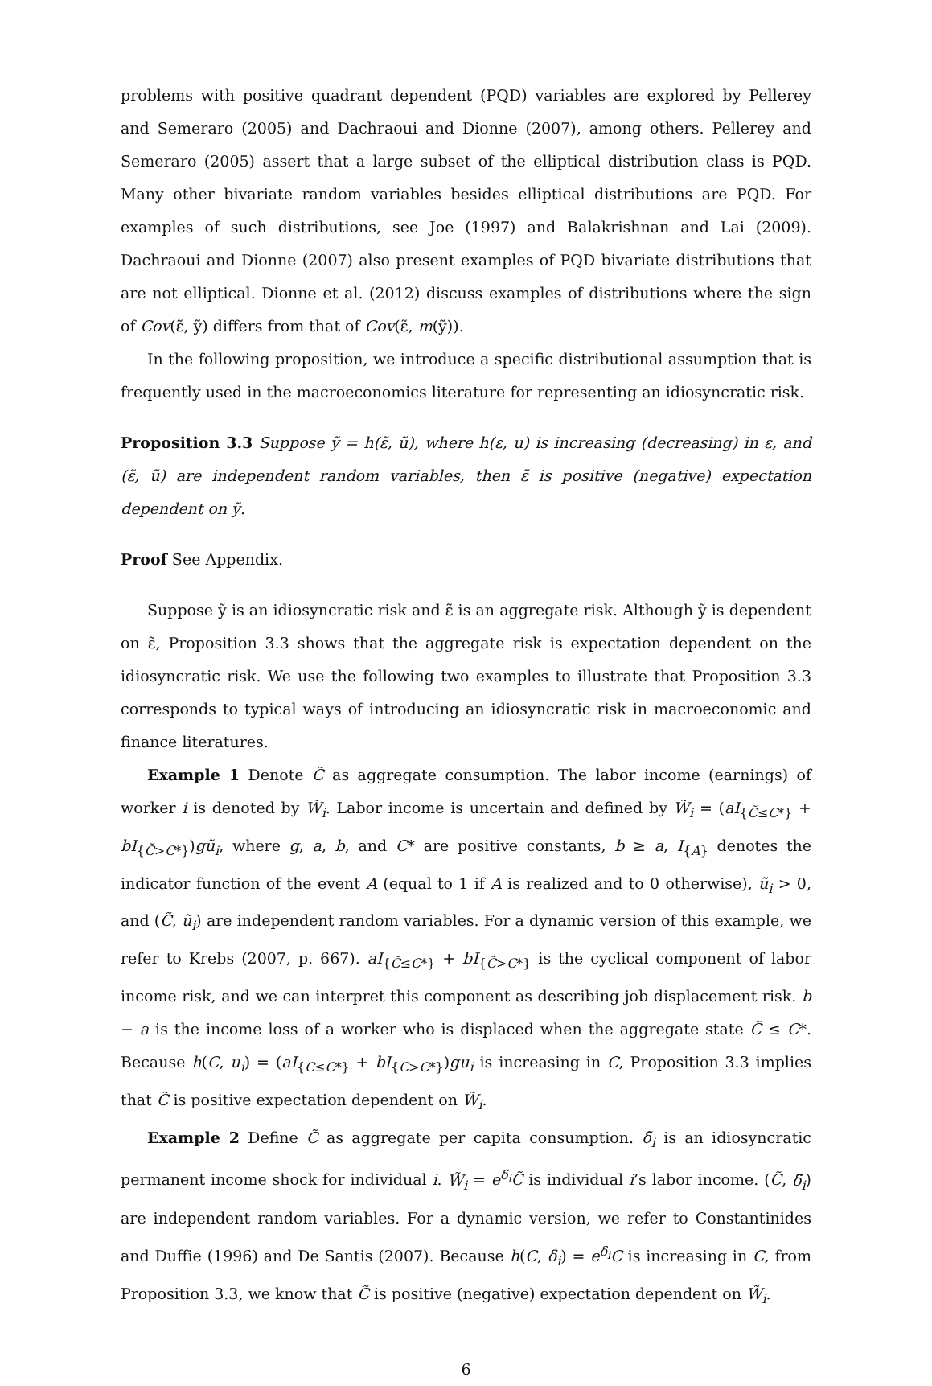problems with positive quadrant dependent (PQD) variables are explored by Pellerey and Semeraro (2005) and Dachraoui and Dionne (2007), among others. Pellerey and Semeraro (2005) assert that a large subset of the elliptical distribution class is PQD. Many other bivariate random variables besides elliptical distributions are PQD. For examples of such distributions, see Joe (1997) and Balakrishnan and Lai (2009). Dachraoui and Dionne (2007) also present examples of PQD bivariate distributions that are not elliptical. Dionne et al. (2012) discuss examples of distributions where the sign of Cov(ε̃, ỹ) differs from that of Cov(ε̃, m(ỹ)).
In the following proposition, we introduce a specific distributional assumption that is frequently used in the macroeconomics literature for representing an idiosyncratic risk.
Proposition 3.3 Suppose ỹ = h(ε̃, ũ), where h(ε, u) is increasing (decreasing) in ε, and (ε̃, ũ) are independent random variables, then ε̃ is positive (negative) expectation dependent on ỹ.
Proof See Appendix.
Suppose ỹ is an idiosyncratic risk and ε̃ is an aggregate risk. Although ỹ is dependent on ε̃, Proposition 3.3 shows that the aggregate risk is expectation dependent on the idiosyncratic risk. We use the following two examples to illustrate that Proposition 3.3 corresponds to typical ways of introducing an idiosyncratic risk in macroeconomic and finance literatures.
Example 1 Denote C̃ as aggregate consumption. The labor income (earnings) of worker i is denoted by W̃<sub>i</sub>. Labor income is uncertain and defined by W̃<sub>i</sub> = (aI<sub>{C̃≤C*}</sub> + bI<sub>{C̃>C*}</sub>)gũ<sub>i</sub>, where g, a, b, and C* are positive constants, b ≥ a, I<sub>{A}</sub> denotes the indicator function of the event A (equal to 1 if A is realized and to 0 otherwise), ũ<sub>i</sub> > 0, and (C̃, ũ<sub>i</sub>) are independent random variables. For a dynamic version of this example, we refer to Krebs (2007, p. 667). aI<sub>{C̃≤C*}</sub> + bI<sub>{C̃>C*}</sub> is the cyclical component of labor income risk, and we can interpret this component as describing job displacement risk. b − a is the income loss of a worker who is displaced when the aggregate state C̃ ≤ C*. Because h(C, u<sub>i</sub>) = (aI<sub>{C≤C*}</sub> + bI<sub>{C>C*}</sub>)gu<sub>i</sub> is increasing in C, Proposition 3.3 implies that C̃ is positive expectation dependent on W̃<sub>i</sub>.
Example 2 Define C̃ as aggregate per capita consumption. δ̃<sub>i</sub> is an idiosyncratic permanent income shock for individual i. W̃<sub>i</sub> = e<sup>δ̃<sub>i</sub></sup>C̃ is individual i’s labor income. (C̃, δ̃<sub>i</sub>) are independent random variables. For a dynamic version, we refer to Constantinides and Duffie (1996) and De Santis (2007). Because h(C, δ<sub>i</sub>) = e<sup>δ<sub>i</sub></sup>C is increasing in C, from Proposition 3.3, we know that C̃ is positive (negative) expectation dependent on W̃<sub>i</sub>.
6